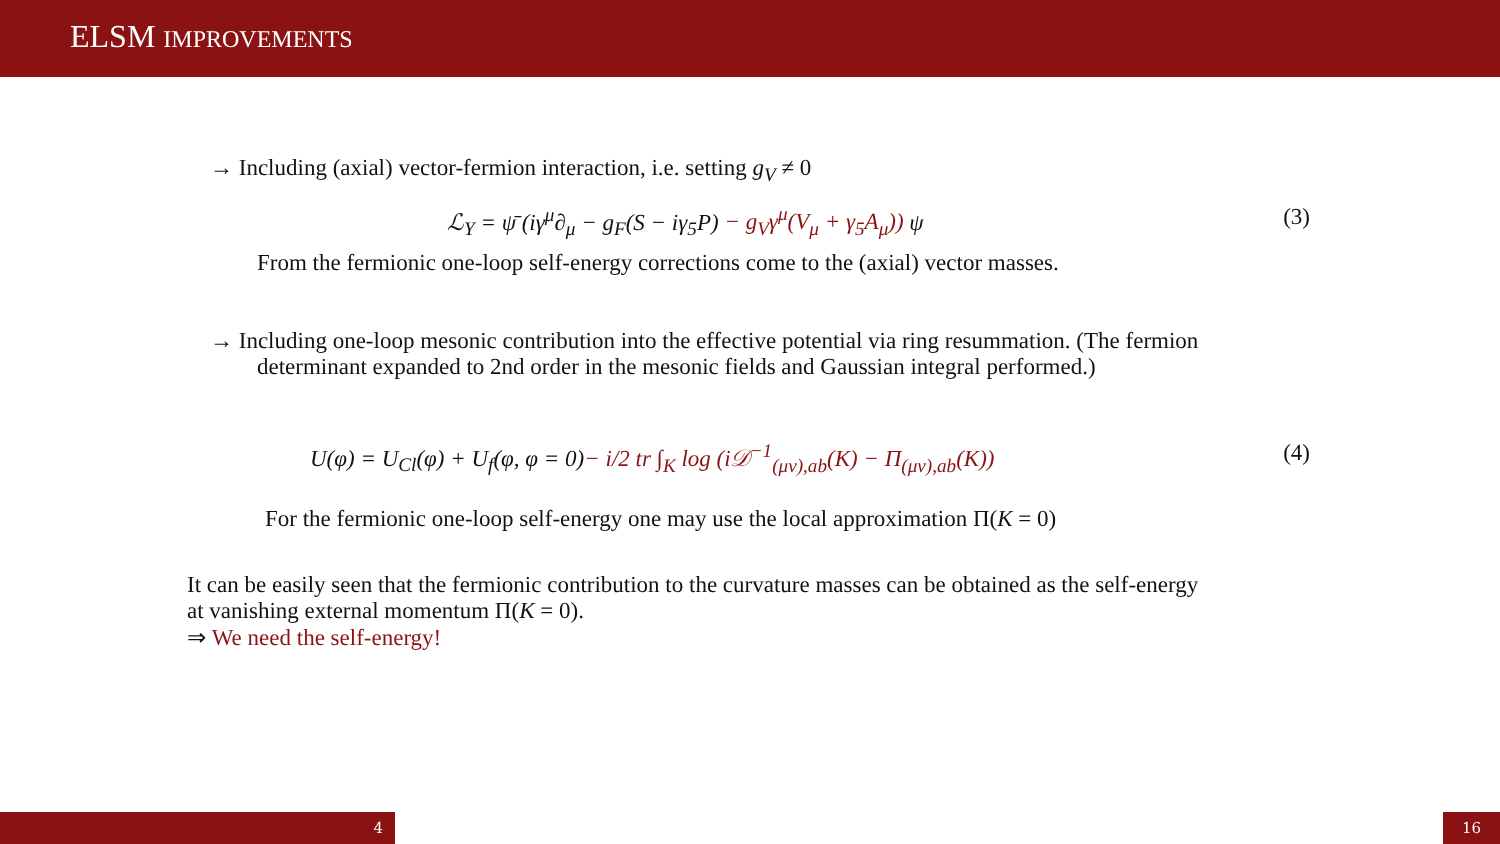ELSM IMPROVEMENTS
→ Including (axial) vector-fermion interaction, i.e. setting g<sub>V</sub> ≠ 0
ℒ<sub>Y</sub> = ψ̄ (iγ<sup>μ</sup>∂<sub>μ</sub> − g<sub>F</sub>(S − iγ<sub>5</sub>P) − g<sub>V</sub>γ<sup>μ</sup>(V<sub>μ</sub> + γ<sub>5</sub>A<sub>μ</sub>)) ψ (3)
From the fermionic one-loop self-energy corrections come to the (axial) vector masses.
→ Including one-loop mesonic contribution into the effective potential via ring resummation. (The fermion determinant expanded to 2nd order in the mesonic fields and Gaussian integral performed.)
U(φ) = U<sub>Cl</sub>(φ) + U<sub>f</sub>(φ, φ = 0)− i/2 tr ∫<sub>K</sub> log (i𝒟<sup>−1</sup><sub>(μν),ab</sub>(K) − Π<sub>(μν),ab</sub>(K)) (4)
For the fermionic one-loop self-energy one may use the local approximation Π(K = 0)
It can be easily seen that the fermionic contribution to the curvature masses can be obtained as the self-energy at vanishing external momentum Π(K = 0).
⇒ We need the self-energy!
4 16